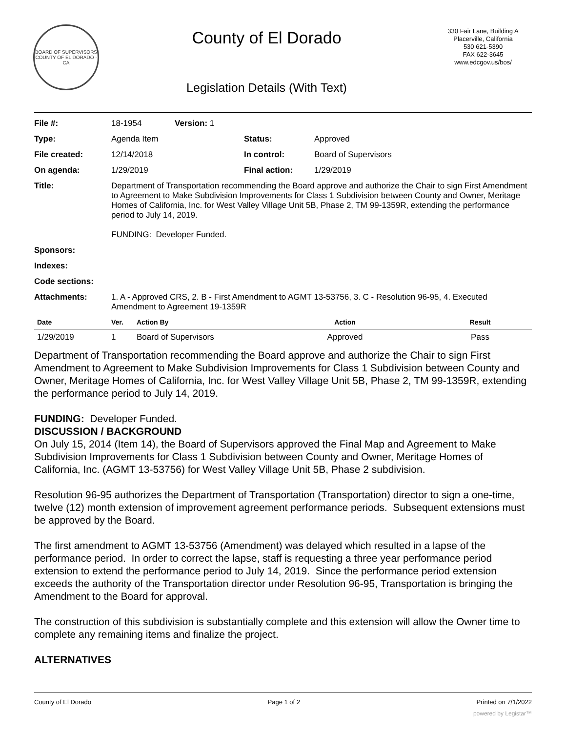BOARD OF SUPERVISORS
COUNTY OF EL DORADO · CA
County of El Dorado
Legislation Details (With Text)
330 Fair Lane, Building A
Placerville, California
530 621-5390
FAX 622-3645
www.edcgov.us/bos/
| File #: | 18-1954 | Version: 1 | | |
| Type: | Agenda Item | | Status: | Approved |
| File created: | 12/14/2018 | | In control: | Board of Supervisors |
| On agenda: | 1/29/2019 | | Final action: | 1/29/2019 |
| Title: | Department of Transportation recommending the Board approve and authorize the Chair to sign First Amendment to Agreement to Make Subdivision Improvements for Class 1 Subdivision between County and Owner, Meritage Homes of California, Inc. for West Valley Village Unit 5B, Phase 2, TM 99-1359R, extending the performance period to July 14, 2019. FUNDING: Developer Funded. | | | |
| Sponsors: | | | | |
| Indexes: | | | | |
| Code sections: | | | | |
| Attachments: | 1. A - Approved CRS, 2. B - First Amendment to AGMT 13-53756, 3. C - Resolution 96-95, 4. Executed Amendment to Agreement 19-1359R | | | |
| Date | Ver. | Action By | Action | Result |
| --- | --- | --- | --- | --- |
| 1/29/2019 | 1 | Board of Supervisors | Approved | Pass |
Department of Transportation recommending the Board approve and authorize the Chair to sign First Amendment to Agreement to Make Subdivision Improvements for Class 1 Subdivision between County and Owner, Meritage Homes of California, Inc. for West Valley Village Unit 5B, Phase 2, TM 99-1359R, extending the performance period to July 14, 2019.
FUNDING: Developer Funded.
DISCUSSION / BACKGROUND
On July 15, 2014 (Item 14), the Board of Supervisors approved the Final Map and Agreement to Make Subdivision Improvements for Class 1 Subdivision between County and Owner, Meritage Homes of California, Inc. (AGMT 13-53756) for West Valley Village Unit 5B, Phase 2 subdivision.
Resolution 96-95 authorizes the Department of Transportation (Transportation) director to sign a one-time, twelve (12) month extension of improvement agreement performance periods. Subsequent extensions must be approved by the Board.
The first amendment to AGMT 13-53756 (Amendment) was delayed which resulted in a lapse of the performance period. In order to correct the lapse, staff is requesting a three year performance period extension to extend the performance period to July 14, 2019. Since the performance period extension exceeds the authority of the Transportation director under Resolution 96-95, Transportation is bringing the Amendment to the Board for approval.
The construction of this subdivision is substantially complete and this extension will allow the Owner time to complete any remaining items and finalize the project.
ALTERNATIVES
County of El Dorado Page 1 of 2 Printed on 7/1/2022
powered by Legistar™